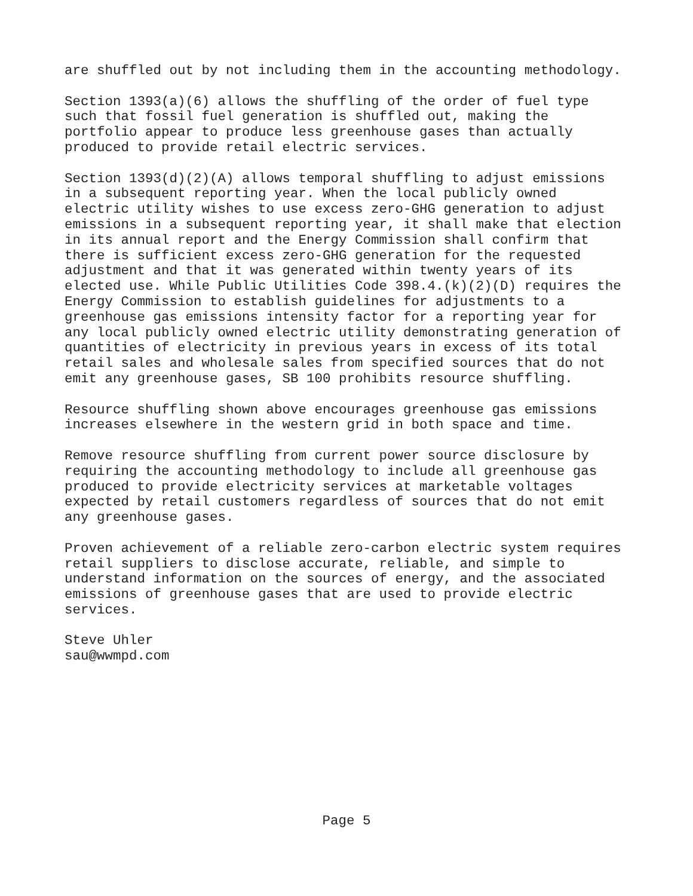are shuffled out by not including them in the accounting methodology.
Section 1393(a)(6) allows the shuffling of the order of fuel type such that fossil fuel generation is shuffled out, making the portfolio appear to produce less greenhouse gases than actually produced to provide retail electric services.
Section 1393(d)(2)(A) allows temporal shuffling to adjust emissions in a subsequent reporting year. When the local publicly owned electric utility wishes to use excess zero-GHG generation to adjust emissions in a subsequent reporting year, it shall make that election in its annual report and the Energy Commission shall confirm that there is sufficient excess zero-GHG generation for the requested adjustment and that it was generated within twenty years of its elected use. While Public Utilities Code 398.4.(k)(2)(D) requires the Energy Commission to establish guidelines for adjustments to a greenhouse gas emissions intensity factor for a reporting year for any local publicly owned electric utility demonstrating generation of quantities of electricity in previous years in excess of its total retail sales and wholesale sales from specified sources that do not emit any greenhouse gases, SB 100 prohibits resource shuffling.
Resource shuffling shown above encourages greenhouse gas emissions increases elsewhere in the western grid in both space and time.
Remove resource shuffling from current power source disclosure by requiring the accounting methodology to include all greenhouse gas produced to provide electricity services at marketable voltages expected by retail customers regardless of sources that do not emit any greenhouse gases.
Proven achievement of a reliable zero-carbon electric system requires retail suppliers to disclose accurate, reliable, and simple to understand information on the sources of energy, and the associated emissions of greenhouse gases that are used to provide electric services.
Steve Uhler sau@wwmpd.com
Page 5